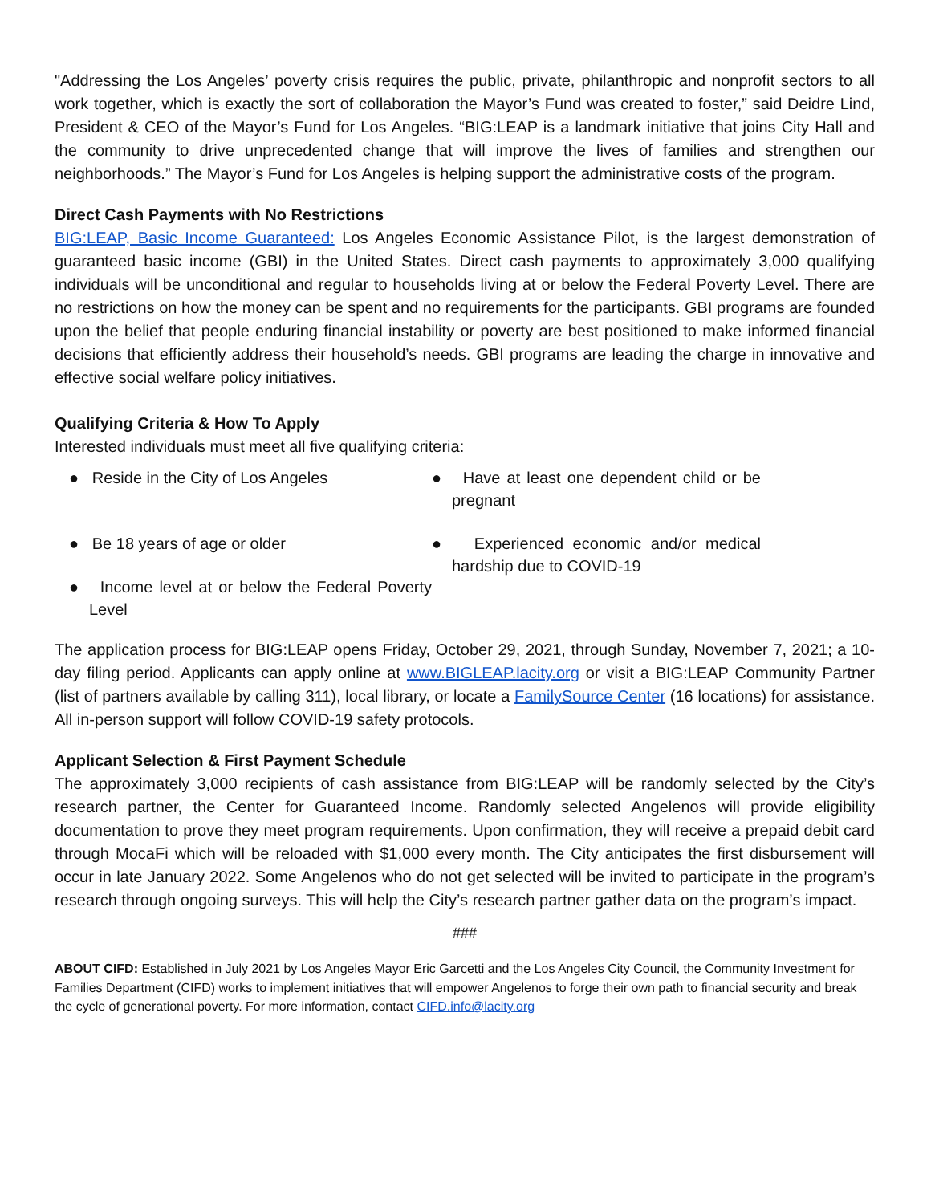"Addressing the Los Angeles’ poverty crisis requires the public, private, philanthropic and nonprofit sectors to all work together, which is exactly the sort of collaboration the Mayor’s Fund was created to foster,” said Deidre Lind, President & CEO of the Mayor’s Fund for Los Angeles. “BIG:LEAP is a landmark initiative that joins City Hall and the community to drive unprecedented change that will improve the lives of families and strengthen our neighborhoods.” The Mayor’s Fund for Los Angeles is helping support the administrative costs of the program.
Direct Cash Payments with No Restrictions
BIG:LEAP, Basic Income Guaranteed: Los Angeles Economic Assistance Pilot, is the largest demonstration of guaranteed basic income (GBI) in the United States. Direct cash payments to approximately 3,000 qualifying individuals will be unconditional and regular to households living at or below the Federal Poverty Level. There are no restrictions on how the money can be spent and no requirements for the participants. GBI programs are founded upon the belief that people enduring financial instability or poverty are best positioned to make informed financial decisions that efficiently address their household’s needs. GBI programs are leading the charge in innovative and effective social welfare policy initiatives.
Qualifying Criteria & How To Apply
Interested individuals must meet all five qualifying criteria:
● Reside in the City of Los Angeles
● Have at least one dependent child or be pregnant
● Be 18 years of age or older
● Experienced economic and/or medical hardship due to COVID-19
● Income level at or below the Federal Poverty Level
The application process for BIG:LEAP opens Friday, October 29, 2021, through Sunday, November 7, 2021; a 10-day filing period. Applicants can apply online at www.BIGLEAP.lacity.org or visit a BIG:LEAP Community Partner (list of partners available by calling 311), local library, or locate a FamilySource Center (16 locations) for assistance. All in-person support will follow COVID-19 safety protocols.
Applicant Selection & First Payment Schedule
The approximately 3,000 recipients of cash assistance from BIG:LEAP will be randomly selected by the City’s research partner, the Center for Guaranteed Income. Randomly selected Angelenos will provide eligibility documentation to prove they meet program requirements. Upon confirmation, they will receive a prepaid debit card through MocaFi which will be reloaded with $1,000 every month. The City anticipates the first disbursement will occur in late January 2022. Some Angelenos who do not get selected will be invited to participate in the program’s research through ongoing surveys. This will help the City’s research partner gather data on the program’s impact.
###
ABOUT CIFD: Established in July 2021 by Los Angeles Mayor Eric Garcetti and the Los Angeles City Council, the Community Investment for Families Department (CIFD) works to implement initiatives that will empower Angelenos to forge their own path to financial security and break the cycle of generational poverty. For more information, contact CIFD.info@lacity.org